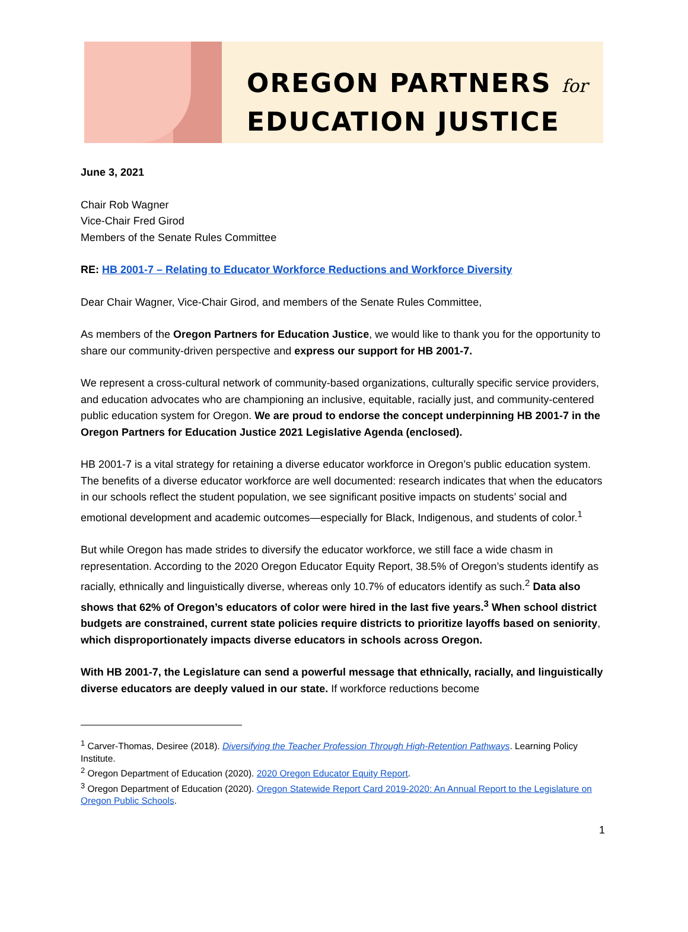OREGON PARTNERS for
EDUCATION JUSTICE
June 3, 2021
Chair Rob Wagner
Vice-Chair Fred Girod
Members of the Senate Rules Committee
RE: HB 2001-7 – Relating to Educator Workforce Reductions and Workforce Diversity
Dear Chair Wagner, Vice-Chair Girod, and members of the Senate Rules Committee,
As members of the Oregon Partners for Education Justice, we would like to thank you for the opportunity to share our community-driven perspective and express our support for HB 2001-7.
We represent a cross-cultural network of community-based organizations, culturally specific service providers, and education advocates who are championing an inclusive, equitable, racially just, and community-centered public education system for Oregon. We are proud to endorse the concept underpinning HB 2001-7 in the Oregon Partners for Education Justice 2021 Legislative Agenda (enclosed).
HB 2001-7 is a vital strategy for retaining a diverse educator workforce in Oregon’s public education system. The benefits of a diverse educator workforce are well documented: research indicates that when the educators in our schools reflect the student population, we see significant positive impacts on students’ social and emotional development and academic outcomes—especially for Black, Indigenous, and students of color.<sup>1</sup>
But while Oregon has made strides to diversify the educator workforce, we still face a wide chasm in representation. According to the 2020 Oregon Educator Equity Report, 38.5% of Oregon’s students identify as racially, ethnically and linguistically diverse, whereas only 10.7% of educators identify as such.<sup>2</sup> Data also shows that 62% of Oregon’s educators of color were hired in the last five years.<sup>3</sup> When school district budgets are constrained, current state policies require districts to prioritize layoffs based on seniority, which disproportionately impacts diverse educators in schools across Oregon.
With HB 2001-7, the Legislature can send a powerful message that ethnically, racially, and linguistically diverse educators are deeply valued in our state. If workforce reductions become
<sup>1</sup> Carver-Thomas, Desiree (2018). Diversifying the Teacher Profession Through High-Retention Pathways. Learning Policy Institute.
<sup>2</sup> Oregon Department of Education (2020). 2020 Oregon Educator Equity Report.
<sup>3</sup> Oregon Department of Education (2020). Oregon Statewide Report Card 2019-2020: An Annual Report to the Legislature on Oregon Public Schools.
1